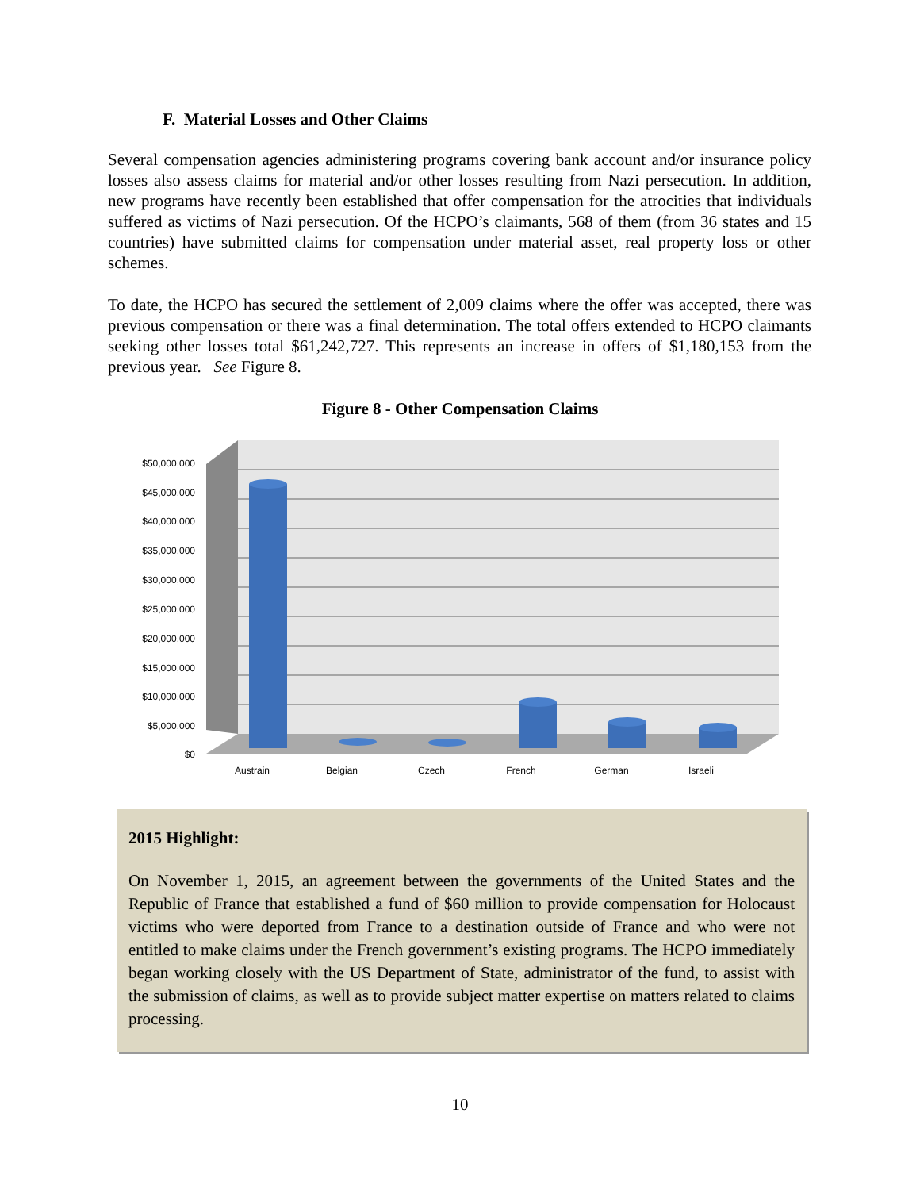F. Material Losses and Other Claims
Several compensation agencies administering programs covering bank account and/or insurance policy losses also assess claims for material and/or other losses resulting from Nazi persecution. In addition, new programs have recently been established that offer compensation for the atrocities that individuals suffered as victims of Nazi persecution. Of the HCPO’s claimants, 568 of them (from 36 states and 15 countries) have submitted claims for compensation under material asset, real property loss or other schemes.
To date, the HCPO has secured the settlement of 2,009 claims where the offer was accepted, there was previous compensation or there was a final determination. The total offers extended to HCPO claimants seeking other losses total $61,242,727. This represents an increase in offers of $1,180,153 from the previous year. See Figure 8.
Figure 8 - Other Compensation Claims
$50,000,000
$45,000,000
$40,000,000
$35,000,000
$30,000,000
$25,000,000
$20,000,000
$15,000,000
$10,000,000
$5,000,000
$0
Austrain
Belgian
Czech
French
German
Israeli
2015 Highlight:
On November 1, 2015, an agreement between the governments of the United States and the Republic of France that established a fund of $60 million to provide compensation for Holocaust victims who were deported from France to a destination outside of France and who were not entitled to make claims under the French government’s existing programs. The HCPO immediately began working closely with the US Department of State, administrator of the fund, to assist with the submission of claims, as well as to provide subject matter expertise on matters related to claims processing.
10